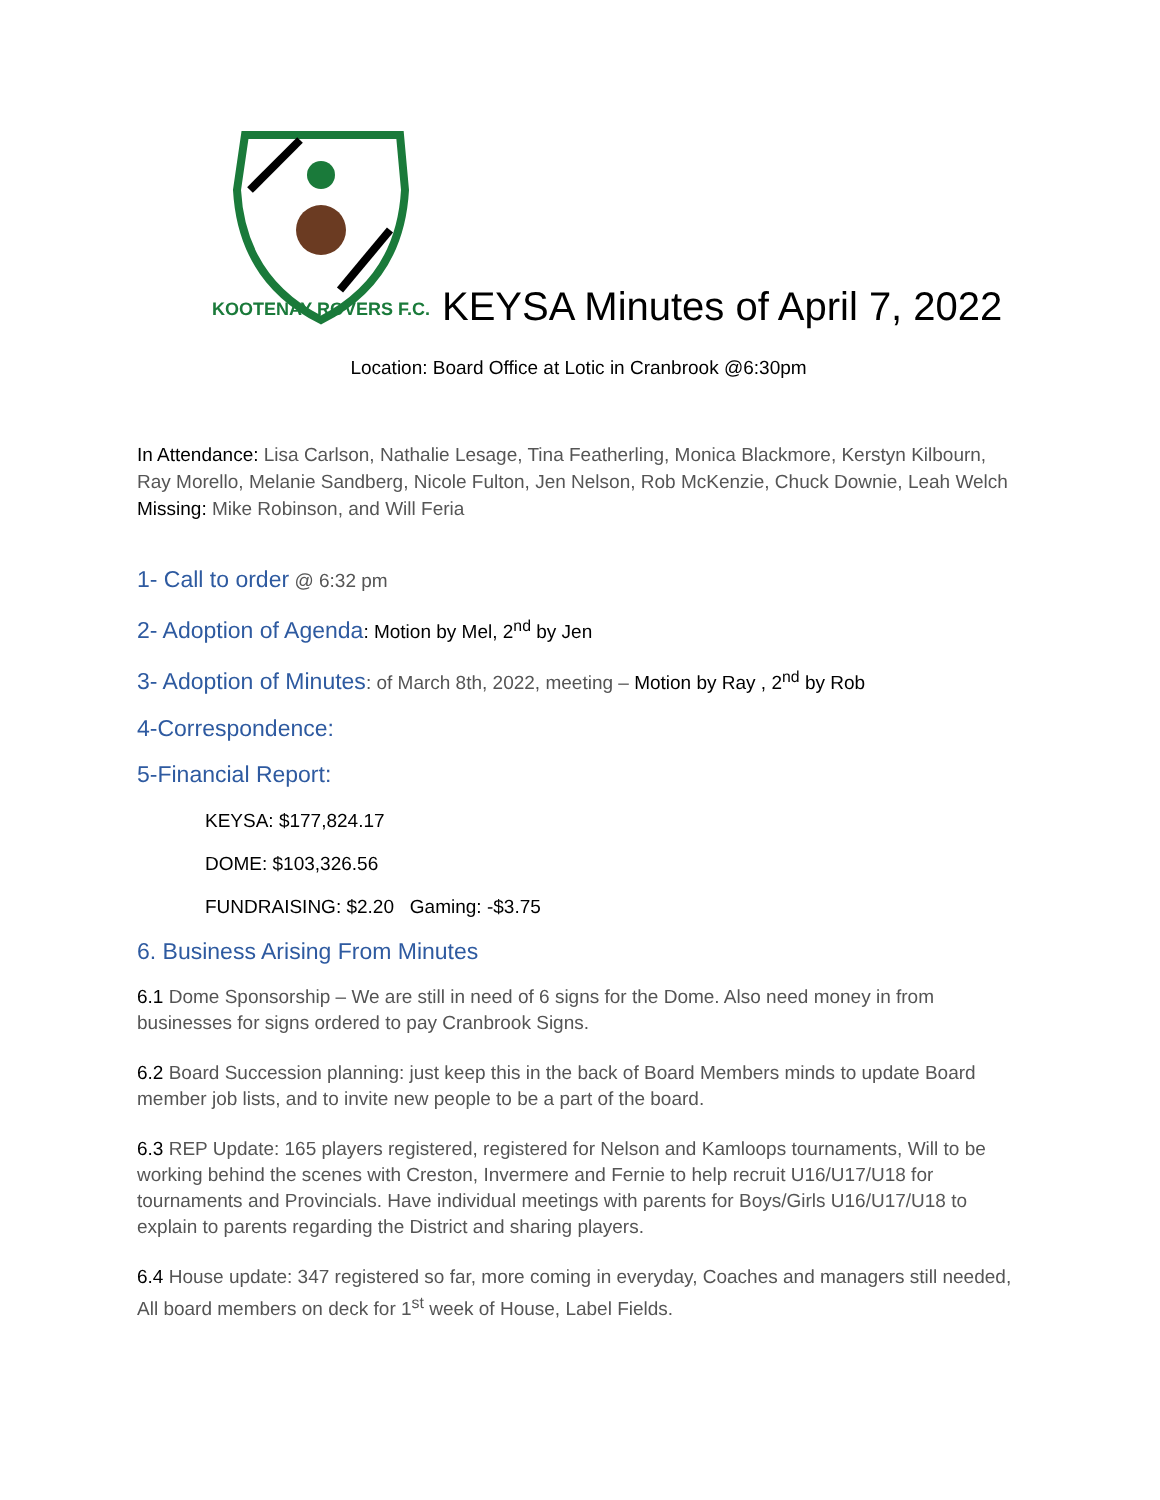KOOTENAY ROVERS F.C.
KEYSA Minutes of April 7, 2022
Location: Board Office at Lotic in Cranbrook @6:30pm
In Attendance: Lisa Carlson, Nathalie Lesage, Tina Featherling, Monica Blackmore, Kerstyn Kilbourn, Ray Morello, Melanie Sandberg, Nicole Fulton, Jen Nelson, Rob McKenzie, Chuck Downie, Leah Welch
Missing: Mike Robinson, and Will Feria
1- Call to order @ 6:32 pm
2- Adoption of Agenda: Motion by Mel, 2<sup>nd</sup> by Jen
3- Adoption of Minutes: of March 8th, 2022, meeting – Motion by Ray , 2<sup>nd</sup> by Rob
4-Correspondence:
5-Financial Report:
KEYSA: $177,824.17
DOME: $103,326.56
FUNDRAISING: $2.20 Gaming: -$3.75
6. Business Arising From Minutes
6.1 Dome Sponsorship – We are still in need of 6 signs for the Dome. Also need money in from businesses for signs ordered to pay Cranbrook Signs.
6.2 Board Succession planning: just keep this in the back of Board Members minds to update Board member job lists, and to invite new people to be a part of the board.
6.3 REP Update: 165 players registered, registered for Nelson and Kamloops tournaments, Will to be working behind the scenes with Creston, Invermere and Fernie to help recruit U16/U17/U18 for tournaments and Provincials. Have individual meetings with parents for Boys/Girls U16/U17/U18 to explain to parents regarding the District and sharing players.
6.4 House update: 347 registered so far, more coming in everyday, Coaches and managers still needed, All board members on deck for 1<sup>st</sup> week of House, Label Fields.